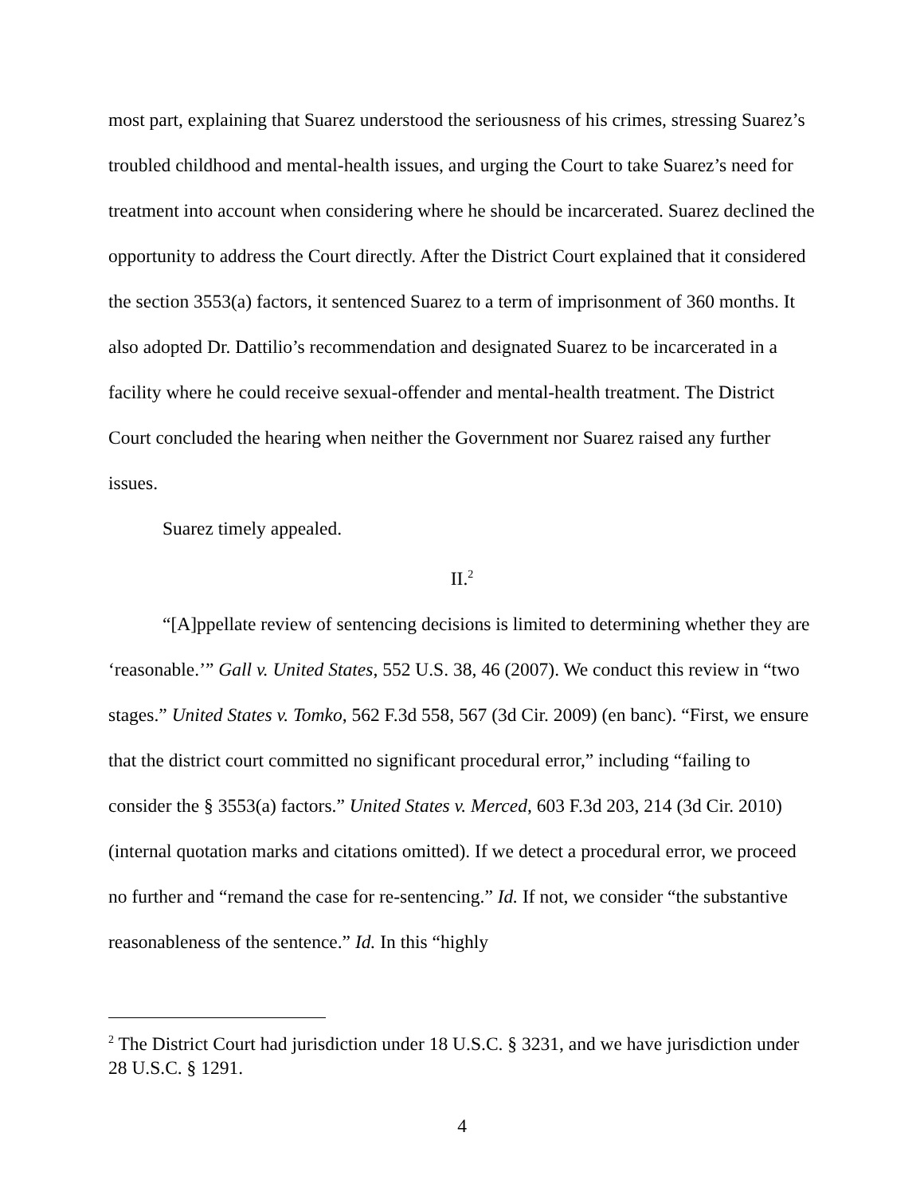most part, explaining that Suarez understood the seriousness of his crimes, stressing Suarez’s troubled childhood and mental-health issues, and urging the Court to take Suarez’s need for treatment into account when considering where he should be incarcerated. Suarez declined the opportunity to address the Court directly. After the District Court explained that it considered the section 3553(a) factors, it sentenced Suarez to a term of imprisonment of 360 months. It also adopted Dr. Dattilio’s recommendation and designated Suarez to be incarcerated in a facility where he could receive sexual-offender and mental-health treatment. The District Court concluded the hearing when neither the Government nor Suarez raised any further issues.
Suarez timely appealed.
II.<sup>2</sup>
“[A]ppellate review of sentencing decisions is limited to determining whether they are ‘reasonable.’” Gall v. United States, 552 U.S. 38, 46 (2007). We conduct this review in “two stages.” United States v. Tomko, 562 F.3d 558, 567 (3d Cir. 2009) (en banc). “First, we ensure that the district court committed no significant procedural error,” including “failing to consider the § 3553(a) factors.” United States v. Merced, 603 F.3d 203, 214 (3d Cir. 2010) (internal quotation marks and citations omitted). If we detect a procedural error, we proceed no further and “remand the case for re-sentencing.” Id. If not, we consider “the substantive reasonableness of the sentence.” Id. In this “highly
<sup>2</sup> The District Court had jurisdiction under 18 U.S.C. § 3231, and we have jurisdiction under 28 U.S.C. § 1291.
4